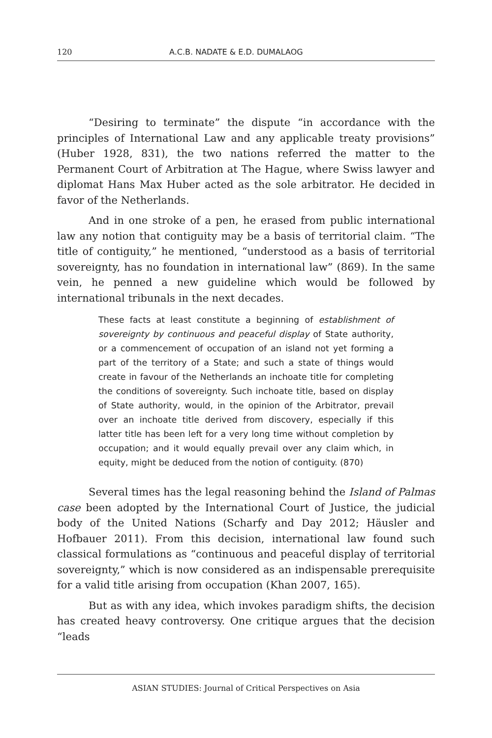120 A.C.B. NADATE & E.D. DUMALAOG
“Desiring to terminate” the dispute “in accordance with the principles of International Law and any applicable treaty provisions” (Huber 1928, 831), the two nations referred the matter to the Permanent Court of Arbitration at The Hague, where Swiss lawyer and diplomat Hans Max Huber acted as the sole arbitrator. He decided in favor of the Netherlands.
And in one stroke of a pen, he erased from public international law any notion that contiguity may be a basis of territorial claim. “The title of contiguity,” he mentioned, “understood as a basis of territorial sovereignty, has no foundation in international law” (869). In the same vein, he penned a new guideline which would be followed by international tribunals in the next decades.
These facts at least constitute a beginning of establishment of sovereignty by continuous and peaceful display of State authority, or a commencement of occupation of an island not yet forming a part of the territory of a State; and such a state of things would create in favour of the Netherlands an inchoate title for completing the conditions of sovereignty. Such inchoate title, based on display of State authority, would, in the opinion of the Arbitrator, prevail over an inchoate title derived from discovery, especially if this latter title has been left for a very long time without completion by occupation; and it would equally prevail over any claim which, in equity, might be deduced from the notion of contiguity. (870)
Several times has the legal reasoning behind the Island of Palmas case been adopted by the International Court of Justice, the judicial body of the United Nations (Scharfy and Day 2012; Häusler and Hofbauer 2011). From this decision, international law found such classical formulations as “continuous and peaceful display of territorial sovereignty,” which is now considered as an indispensable prerequisite for a valid title arising from occupation (Khan 2007, 165).
But as with any idea, which invokes paradigm shifts, the decision has created heavy controversy. One critique argues that the decision “leads
ASIAN STUDIES: Journal of Critical Perspectives on Asia